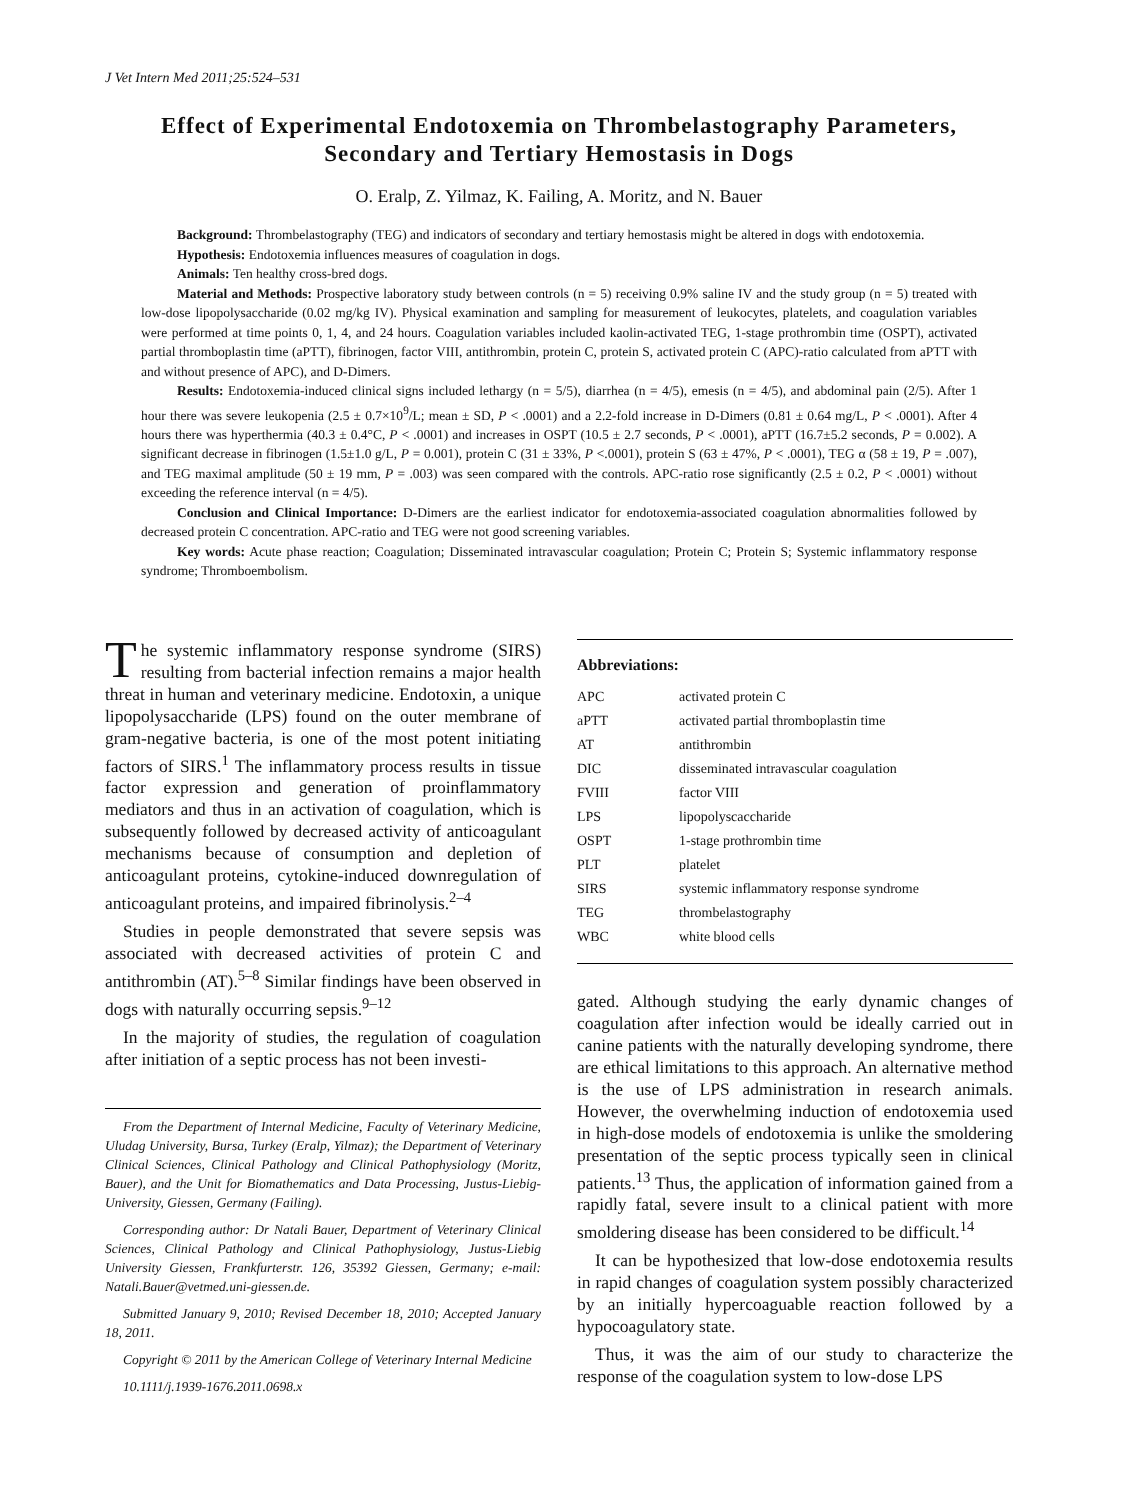J Vet Intern Med 2011;25:524–531
Effect of Experimental Endotoxemia on Thrombelastography Parameters, Secondary and Tertiary Hemostasis in Dogs
O. Eralp, Z. Yilmaz, K. Failing, A. Moritz, and N. Bauer
Background: Thrombelastography (TEG) and indicators of secondary and tertiary hemostasis might be altered in dogs with endotoxemia.
Hypothesis: Endotoxemia influences measures of coagulation in dogs.
Animals: Ten healthy cross-bred dogs.
Material and Methods: Prospective laboratory study between controls (n = 5) receiving 0.9% saline IV and the study group (n = 5) treated with low-dose lipopolysaccharide (0.02 mg/kg IV). Physical examination and sampling for measurement of leukocytes, platelets, and coagulation variables were performed at time points 0, 1, 4, and 24 hours. Coagulation variables included kaolin-activated TEG, 1-stage prothrombin time (OSPT), activated partial thromboplastin time (aPTT), fibrinogen, factor VIII, antithrombin, protein C, protein S, activated protein C (APC)-ratio calculated from aPTT with and without presence of APC), and D-Dimers.
Results: Endotoxemia-induced clinical signs included lethargy (n = 5/5), diarrhea (n = 4/5), emesis (n = 4/5), and abdominal pain (2/5). After 1 hour there was severe leukopenia (2.5 ± 0.7×10<sup>9</sup>/L; mean ± SD, P < .0001) and a 2.2-fold increase in D-Dimers (0.81 ± 0.64 mg/L, P < .0001). After 4 hours there was hyperthermia (40.3 ± 0.4°C, P < .0001) and increases in OSPT (10.5 ± 2.7 seconds, P < .0001), aPTT (16.7±5.2 seconds, P = 0.002). A significant decrease in fibrinogen (1.5±1.0 g/L, P = 0.001), protein C (31 ± 33%, P <.0001), protein S (63 ± 47%, P < .0001), TEG α (58 ± 19, P = .007), and TEG maximal amplitude (50 ± 19 mm, P = .003) was seen compared with the controls. APC-ratio rose significantly (2.5 ± 0.2, P < .0001) without exceeding the reference interval (n = 4/5).
Conclusion and Clinical Importance: D-Dimers are the earliest indicator for endotoxemia-associated coagulation abnormalities followed by decreased protein C concentration. APC-ratio and TEG were not good screening variables.
Key words: Acute phase reaction; Coagulation; Disseminated intravascular coagulation; Protein C; Protein S; Systemic inflammatory response syndrome; Thromboembolism.
The systemic inflammatory response syndrome (SIRS) resulting from bacterial infection remains a major health threat in human and veterinary medicine. Endotoxin, a unique lipopolysaccharide (LPS) found on the outer membrane of gram-negative bacteria, is one of the most potent initiating factors of SIRS.<sup>1</sup> The inflammatory process results in tissue factor expression and generation of proinflammatory mediators and thus in an activation of coagulation, which is subsequently followed by decreased activity of anticoagulant mechanisms because of consumption and depletion of anticoagulant proteins, cytokine-induced downregulation of anticoagulant proteins, and impaired fibrinolysis.<sup>2–4</sup>
Studies in people demonstrated that severe sepsis was associated with decreased activities of protein C and antithrombin (AT).<sup>5–8</sup> Similar findings have been observed in dogs with naturally occurring sepsis.<sup>9–12</sup>
In the majority of studies, the regulation of coagulation after initiation of a septic process has not been investi-
From the Department of Internal Medicine, Faculty of Veterinary Medicine, Uludag University, Bursa, Turkey (Eralp, Yilmaz); the Department of Veterinary Clinical Sciences, Clinical Pathology and Clinical Pathophysiology (Moritz, Bauer), and the Unit for Biomathematics and Data Processing, Justus-Liebig-University, Giessen, Germany (Failing).
Corresponding author: Dr Natali Bauer, Department of Veterinary Clinical Sciences, Clinical Pathology and Clinical Pathophysiology, Justus-Liebig University Giessen, Frankfurterstr. 126, 35392 Giessen, Germany; e-mail: Natali.Bauer@vetmed.uni-giessen.de.
Submitted January 9, 2010; Revised December 18, 2010; Accepted January 18, 2011.
Copyright © 2011 by the American College of Veterinary Internal Medicine
10.1111/j.1939-1676.2011.0698.x
Abbreviations:
| APC | activated protein C |
| aPTT | activated partial thromboplastin time |
| AT | antithrombin |
| DIC | disseminated intravascular coagulation |
| FVIII | factor VIII |
| LPS | lipopolyscaccharide |
| OSPT | 1-stage prothrombin time |
| PLT | platelet |
| SIRS | systemic inflammatory response syndrome |
| TEG | thrombelastography |
| WBC | white blood cells |
gated. Although studying the early dynamic changes of coagulation after infection would be ideally carried out in canine patients with the naturally developing syndrome, there are ethical limitations to this approach. An alternative method is the use of LPS administration in research animals. However, the overwhelming induction of endotoxemia used in high-dose models of endotoxemia is unlike the smoldering presentation of the septic process typically seen in clinical patients.<sup>13</sup> Thus, the application of information gained from a rapidly fatal, severe insult to a clinical patient with more smoldering disease has been considered to be difficult.<sup>14</sup>
It can be hypothesized that low-dose endotoxemia results in rapid changes of coagulation system possibly characterized by an initially hypercoaguable reaction followed by a hypocoagulatory state.
Thus, it was the aim of our study to characterize the response of the coagulation system to low-dose LPS